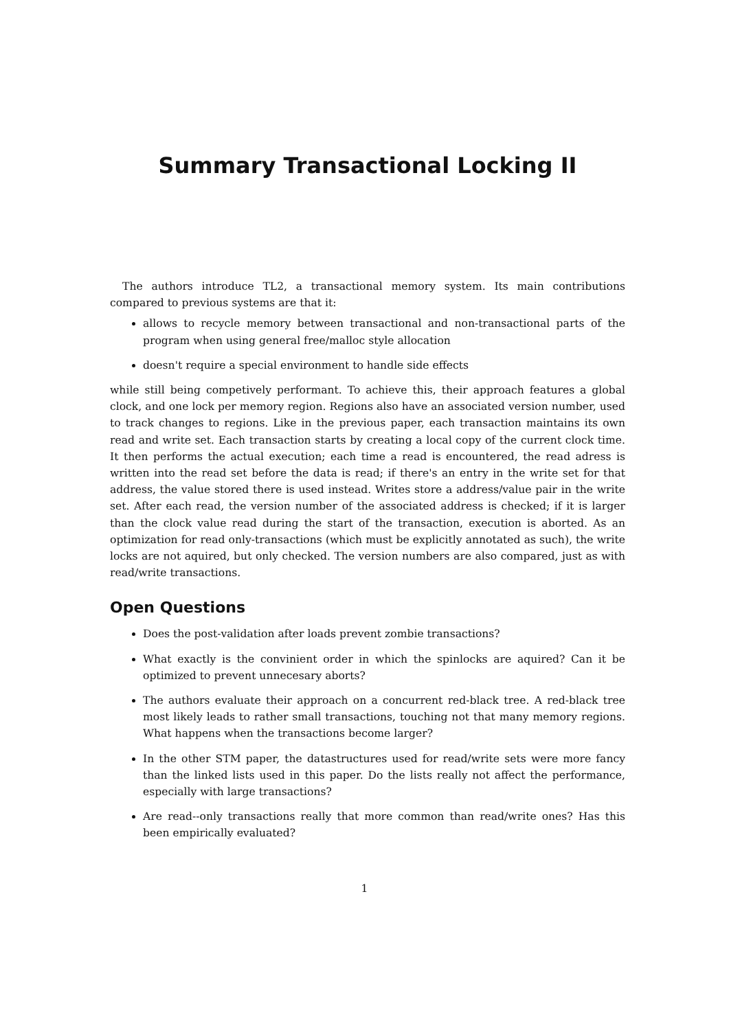Summary Transactional Locking II
The authors introduce TL2, a transactional memory system. Its main contributions compared to previous systems are that it:
allows to recycle memory between transactional and non-transactional parts of the program when using general free/malloc style allocation
doesn't require a special environment to handle side effects
while still being competively performant. To achieve this, their approach features a global clock, and one lock per memory region. Regions also have an associated version number, used to track changes to regions. Like in the previous paper, each transaction maintains its own read and write set. Each transaction starts by creating a local copy of the current clock time. It then performs the actual execution; each time a read is encountered, the read adress is written into the read set before the data is read; if there's an entry in the write set for that address, the value stored there is used instead. Writes store a address/value pair in the write set. After each read, the version number of the associated address is checked; if it is larger than the clock value read during the start of the transaction, execution is aborted. As an optimization for read only-transactions (which must be explicitly annotated as such), the write locks are not aquired, but only checked. The version numbers are also compared, just as with read/write transactions.
Open Questions
Does the post-validation after loads prevent zombie transactions?
What exactly is the convinient order in which the spinlocks are aquired? Can it be optimized to prevent unnecesary aborts?
The authors evaluate their approach on a concurrent red-black tree. A red-black tree most likely leads to rather small transactions, touching not that many memory regions. What happens when the transactions become larger?
In the other STM paper, the datastructures used for read/write sets were more fancy than the linked lists used in this paper. Do the lists really not affect the performance, especially with large transactions?
Are read--only transactions really that more common than read/write ones? Has this been empirically evaluated?
1